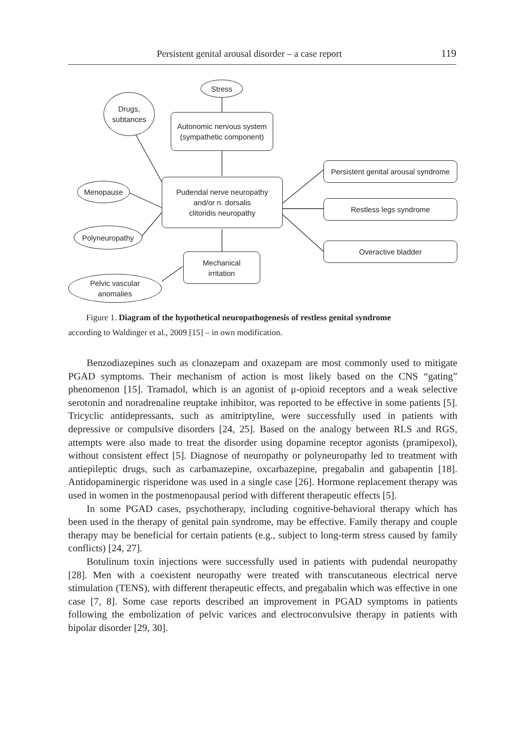Persistent genital arousal disorder – a case report 119
Stress
Drugs,
subtances
Autonomic nervous system
(sympathetic component)
Menopause
Pudendal nerve neuropathy
and/or n. dorsalis
clitoridis neuropathy
Polyneuropathy
Persistent genital arousal syndrome
Restless legs syndrome
Overactive bladder
Mechanical
irritation
Pelvic vascular
anomalies
Figure 1. Diagram of the hypothetical neuropathogenesis of restless genital syndrome
according to Waldinger et al., 2009 [15] – in own modification.
Benzodiazepines such as clonazepam and oxazepam are most commonly used to mitigate PGAD symptoms. Their mechanism of action is most likely based on the CNS “gating” phenomenon [15]. Tramadol, which is an agonist of μ-opioid receptors and a weak selective serotonin and noradrenaline reuptake inhibitor, was reported to be effective in some patients [5]. Tricyclic antidepressants, such as amitriptyline, were successfully used in patients with depressive or compulsive disorders [24, 25]. Based on the analogy between RLS and RGS, attempts were also made to treat the disorder using dopamine receptor agonists (pramipexol), without consistent effect [5]. Diagnose of neuropathy or polyneuropathy led to treatment with antiepileptic drugs, such as carbamazepine, oxcarbazepine, pregabalin and gabapentin [18]. Antidopaminergic risperidone was used in a single case [26]. Hormone replacement therapy was used in women in the postmenopausal period with different therapeutic effects [5].
In some PGAD cases, psychotherapy, including cognitive-behavioral therapy which has been used in the therapy of genital pain syndrome, may be effective. Family therapy and couple therapy may be beneficial for certain patients (e.g., subject to long-term stress caused by family conflicts) [24, 27].
Botulinum toxin injections were successfully used in patients with pudendal neuropathy [28]. Men with a coexistent neuropathy were treated with transcutaneous electrical nerve stimulation (TENS), with different therapeutic effects, and pregabalin which was effective in one case [7, 8]. Some case reports described an improvement in PGAD symptoms in patients following the embolization of pelvic varices and electroconvulsive therapy in patients with bipolar disorder [29, 30].